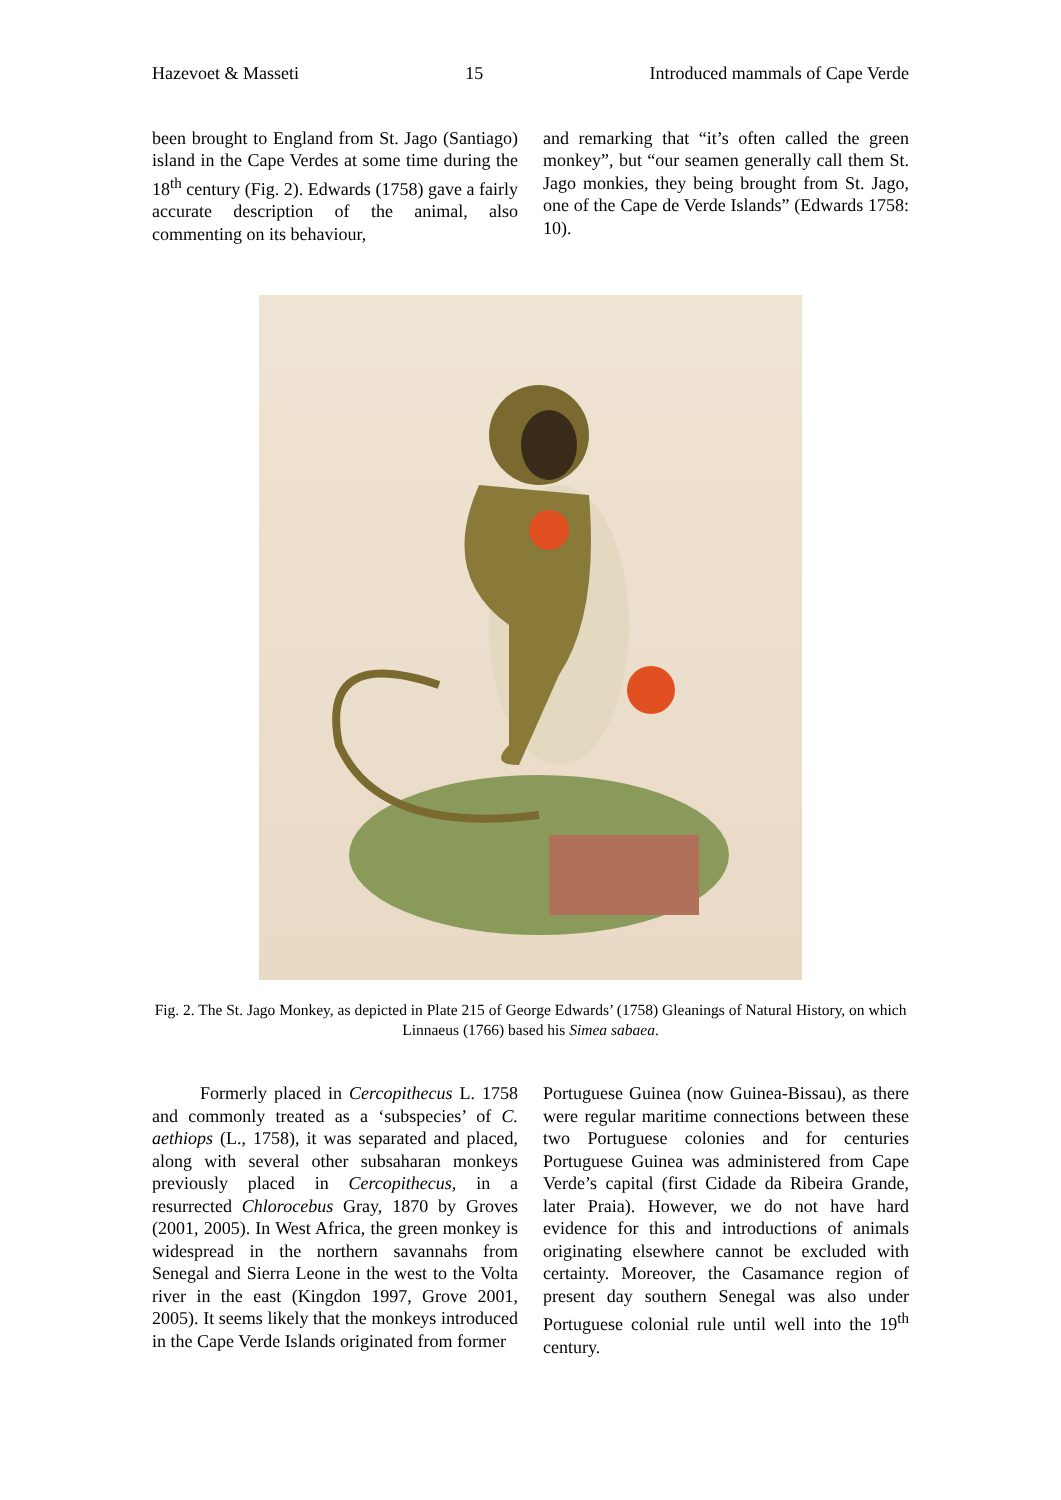Hazevoet & Masseti 15 Introduced mammals of Cape Verde
been brought to England from St. Jago (Santiago) island in the Cape Verdes at some time during the 18<sup>th</sup> century (Fig. 2). Edwards (1758) gave a fairly accurate description of the animal, also commenting on its behaviour,
and remarking that “it’s often called the green monkey”, but “our seamen generally call them St. Jago monkies, they being brought from St. Jago, one of the Cape de Verde Islands” (Edwards 1758: 10).
Fig. 2. The St. Jago Monkey, as depicted in Plate 215 of George Edwards’ (1758) Gleanings of Natural History, on which Linnaeus (1766) based his Simea sabaea.
Formerly placed in Cercopithecus L. 1758 and commonly treated as a ‘subspecies’ of C. aethiops (L., 1758), it was separated and placed, along with several other subsaharan monkeys previously placed in Cercopithecus, in a resurrected Chlorocebus Gray, 1870 by Groves (2001, 2005). In West Africa, the green monkey is widespread in the northern savannahs from Senegal and Sierra Leone in the west to the Volta river in the east (Kingdon 1997, Grove 2001, 2005). It seems likely that the monkeys introduced in the Cape Verde Islands originated from former
Portuguese Guinea (now Guinea-Bissau), as there were regular maritime connections between these two Portuguese colonies and for centuries Portuguese Guinea was administered from Cape Verde’s capital (first Cidade da Ribeira Grande, later Praia). However, we do not have hard evidence for this and introductions of animals originating elsewhere cannot be excluded with certainty. Moreover, the Casamance region of present day southern Senegal was also under Portuguese colonial rule until well into the 19<sup>th</sup> century.